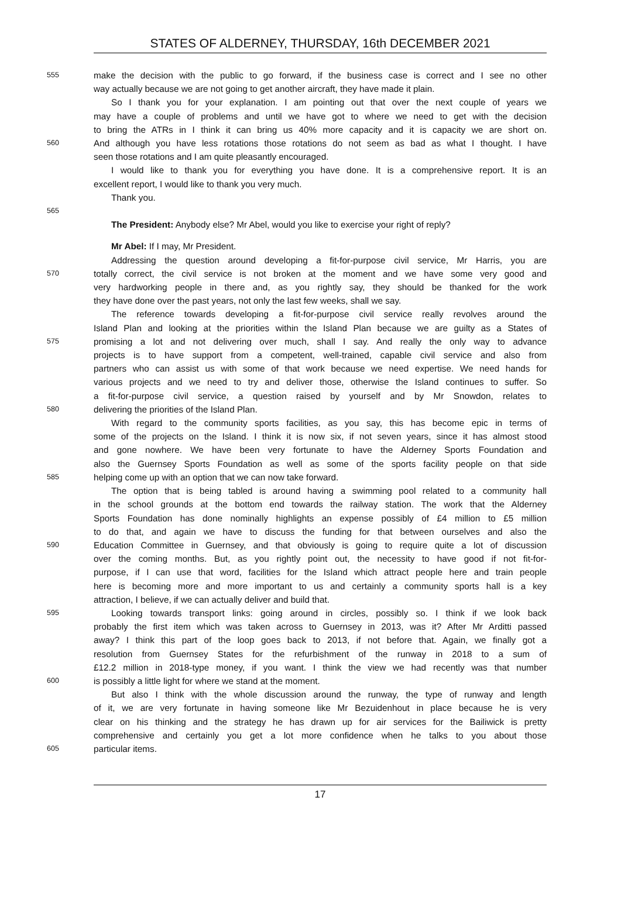STATES OF ALDERNEY, THURSDAY, 16th DECEMBER 2021
555 make the decision with the public to go forward, if the business case is correct and I see no other
way actually because we are not going to get another aircraft, they have made it plain.
So I thank you for your explanation. I am pointing out that over the next couple of years we
may have a couple of problems and until we have got to where we need to get with the decision
to bring the ATRs in I think it can bring us 40% more capacity and it is capacity we are short on.
560 And although you have less rotations those rotations do not seem as bad as what I thought. I have
seen those rotations and I am quite pleasantly encouraged.
I would like to thank you for everything you have done. It is a comprehensive report. It is an
excellent report, I would like to thank you very much.
Thank you.
565
The President: Anybody else? Mr Abel, would you like to exercise your right of reply?
Mr Abel: If I may, Mr President.
Addressing the question around developing a fit-for-purpose civil service, Mr Harris, you are
570 totally correct, the civil service is not broken at the moment and we have some very good and
very hardworking people in there and, as you rightly say, they should be thanked for the work
they have done over the past years, not only the last few weeks, shall we say.
The reference towards developing a fit-for-purpose civil service really revolves around the
Island Plan and looking at the priorities within the Island Plan because we are guilty as a States of
575 promising a lot and not delivering over much, shall I say. And really the only way to advance
projects is to have support from a competent, well-trained, capable civil service and also from
partners who can assist us with some of that work because we need expertise. We need hands for
various projects and we need to try and deliver those, otherwise the Island continues to suffer. So
a fit-for-purpose civil service, a question raised by yourself and by Mr Snowdon, relates to
580 delivering the priorities of the Island Plan.
With regard to the community sports facilities, as you say, this has become epic in terms of
some of the projects on the Island. I think it is now six, if not seven years, since it has almost stood
and gone nowhere. We have been very fortunate to have the Alderney Sports Foundation and
also the Guernsey Sports Foundation as well as some of the sports facility people on that side
585 helping come up with an option that we can now take forward.
The option that is being tabled is around having a swimming pool related to a community hall
in the school grounds at the bottom end towards the railway station. The work that the Alderney
Sports Foundation has done nominally highlights an expense possibly of £4 million to £5 million
to do that, and again we have to discuss the funding for that between ourselves and also the
590 Education Committee in Guernsey, and that obviously is going to require quite a lot of discussion
over the coming months. But, as you rightly point out, the necessity to have good if not fit-for-
purpose, if I can use that word, facilities for the Island which attract people here and train people
here is becoming more and more important to us and certainly a community sports hall is a key
attraction, I believe, if we can actually deliver and build that.
595 Looking towards transport links: going around in circles, possibly so. I think if we look back
probably the first item which was taken across to Guernsey in 2013, was it? After Mr Arditti passed
away? I think this part of the loop goes back to 2013, if not before that. Again, we finally got a
resolution from Guernsey States for the refurbishment of the runway in 2018 to a sum of
£12.2 million in 2018-type money, if you want. I think the view we had recently was that number
600 is possibly a little light for where we stand at the moment.
But also I think with the whole discussion around the runway, the type of runway and length
of it, we are very fortunate in having someone like Mr Bezuidenhout in place because he is very
clear on his thinking and the strategy he has drawn up for air services for the Bailiwick is pretty
comprehensive and certainly you get a lot more confidence when he talks to you about those
605 particular items.
17